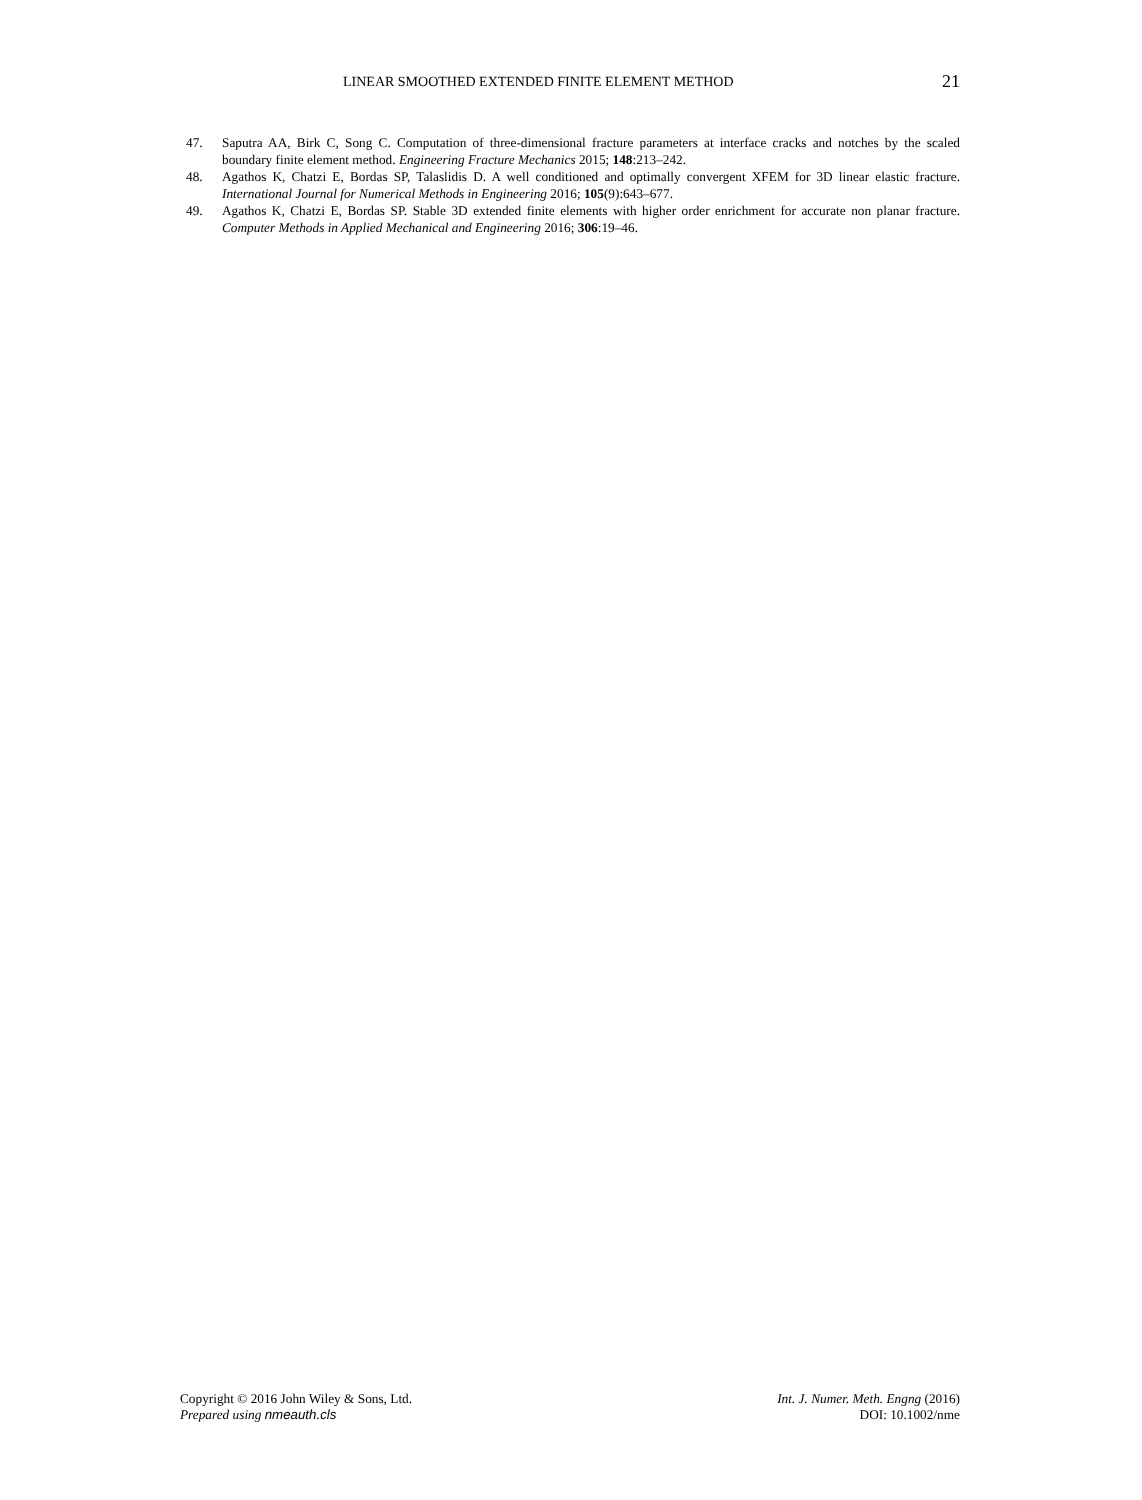LINEAR SMOOTHED EXTENDED FINITE ELEMENT METHOD 21
47. Saputra AA, Birk C, Song C. Computation of three-dimensional fracture parameters at interface cracks and notches by the scaled boundary finite element method. Engineering Fracture Mechanics 2015; 148:213–242.
48. Agathos K, Chatzi E, Bordas SP, Talaslidis D. A well conditioned and optimally convergent XFEM for 3D linear elastic fracture. International Journal for Numerical Methods in Engineering 2016; 105(9):643–677.
49. Agathos K, Chatzi E, Bordas SP. Stable 3D extended finite elements with higher order enrichment for accurate non planar fracture. Computer Methods in Applied Mechanical and Engineering 2016; 306:19–46.
Copyright © 2016 John Wiley & Sons, Ltd.
Prepared using nmeauth.cls
Int. J. Numer. Meth. Engng (2016)
DOI: 10.1002/nme